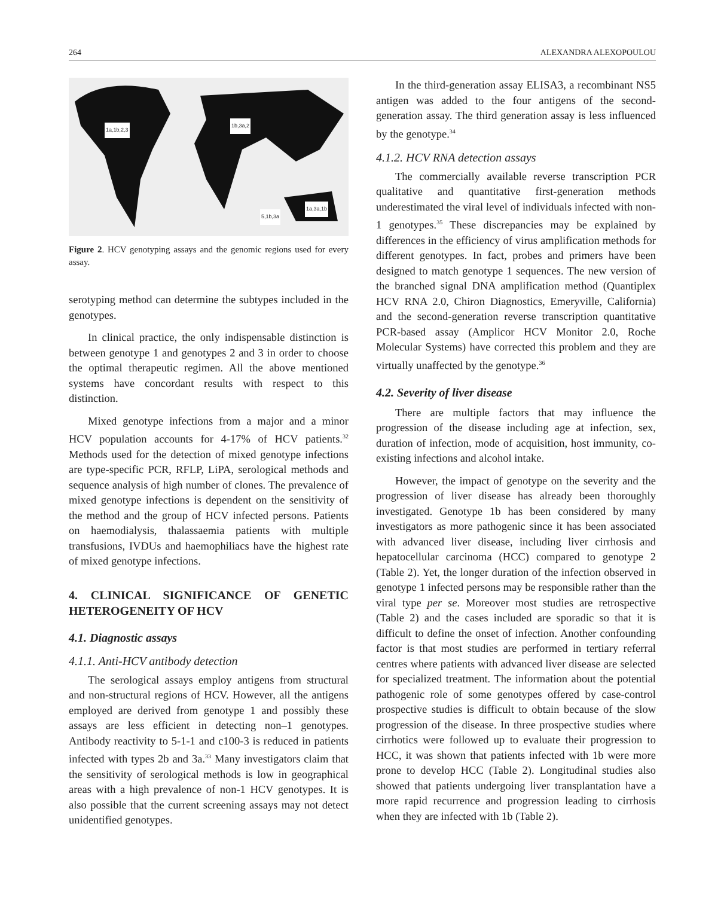264 ALEXANDRA ALEXOPOULOU
1a,1b,2,3
1b,3a,2
5,1b,3a
1a,3a,1b
Figure 2. HCV genotyping assays and the genomic regions used for every assay.
serotyping method can determine the subtypes included in the genotypes.
In clinical practice, the only indispensable distinction is between genotype 1 and genotypes 2 and 3 in order to choose the optimal therapeutic regimen. All the above mentioned systems have concordant results with respect to this distinction.
Mixed genotype infections from a major and a minor HCV population accounts for 4-17% of HCV patients.<sup>32</sup> Methods used for the detection of mixed genotype infections are type-specific PCR, RFLP, LiPA, serological methods and sequence analysis of high number of clones. The prevalence of mixed genotype infections is dependent on the sensitivity of the method and the group of HCV infected persons. Patients on haemodialysis, thalassaemia patients with multiple transfusions, IVDUs and haemophiliacs have the highest rate of mixed genotype infections.
4. CLINICAL SIGNIFICANCE OF GENETIC HETEROGENEITY OF HCV
4.1. Diagnostic assays
4.1.1. Anti-HCV antibody detection
The serological assays employ antigens from structural and non-structural regions of HCV. However, all the antigens employed are derived from genotype 1 and possibly these assays are less efficient in detecting non–1 genotypes. Antibody reactivity to 5-1-1 and c100-3 is reduced in patients infected with types 2b and 3a.<sup>33</sup> Many investigators claim that the sensitivity of serological methods is low in geographical areas with a high prevalence of non-1 HCV genotypes. It is also possible that the current screening assays may not detect unidentified genotypes.
In the third-generation assay ELISA3, a recombinant NS5 antigen was added to the four antigens of the second-generation assay. The third generation assay is less influenced by the genotype.<sup>34</sup>
4.1.2. HCV RNA detection assays
The commercially available reverse transcription PCR qualitative and quantitative first-generation methods underestimated the viral level of individuals infected with non-1 genotypes.<sup>35</sup> These discrepancies may be explained by differences in the efficiency of virus amplification methods for different genotypes. In fact, probes and primers have been designed to match genotype 1 sequences. The new version of the branched signal DNA amplification method (Quantiplex HCV RNA 2.0, Chiron Diagnostics, Emeryville, California) and the second-generation reverse transcription quantitative PCR-based assay (Amplicor HCV Monitor 2.0, Roche Molecular Systems) have corrected this problem and they are virtually unaffected by the genotype.<sup>36</sup>
4.2. Severity of liver disease
There are multiple factors that may influence the progression of the disease including age at infection, sex, duration of infection, mode of acquisition, host immunity, co-existing infections and alcohol intake.
However, the impact of genotype on the severity and the progression of liver disease has already been thoroughly investigated. Genotype 1b has been considered by many investigators as more pathogenic since it has been associated with advanced liver disease, including liver cirrhosis and hepatocellular carcinoma (HCC) compared to genotype 2 (Table 2). Yet, the longer duration of the infection observed in genotype 1 infected persons may be responsible rather than the viral type per se. Moreover most studies are retrospective (Table 2) and the cases included are sporadic so that it is difficult to define the onset of infection. Another confounding factor is that most studies are performed in tertiary referral centres where patients with advanced liver disease are selected for specialized treatment. The information about the potential pathogenic role of some genotypes offered by case-control prospective studies is difficult to obtain because of the slow progression of the disease. In three prospective studies where cirrhotics were followed up to evaluate their progression to HCC, it was shown that patients infected with 1b were more prone to develop HCC (Table 2). Longitudinal studies also showed that patients undergoing liver transplantation have a more rapid recurrence and progression leading to cirrhosis when they are infected with 1b (Table 2).